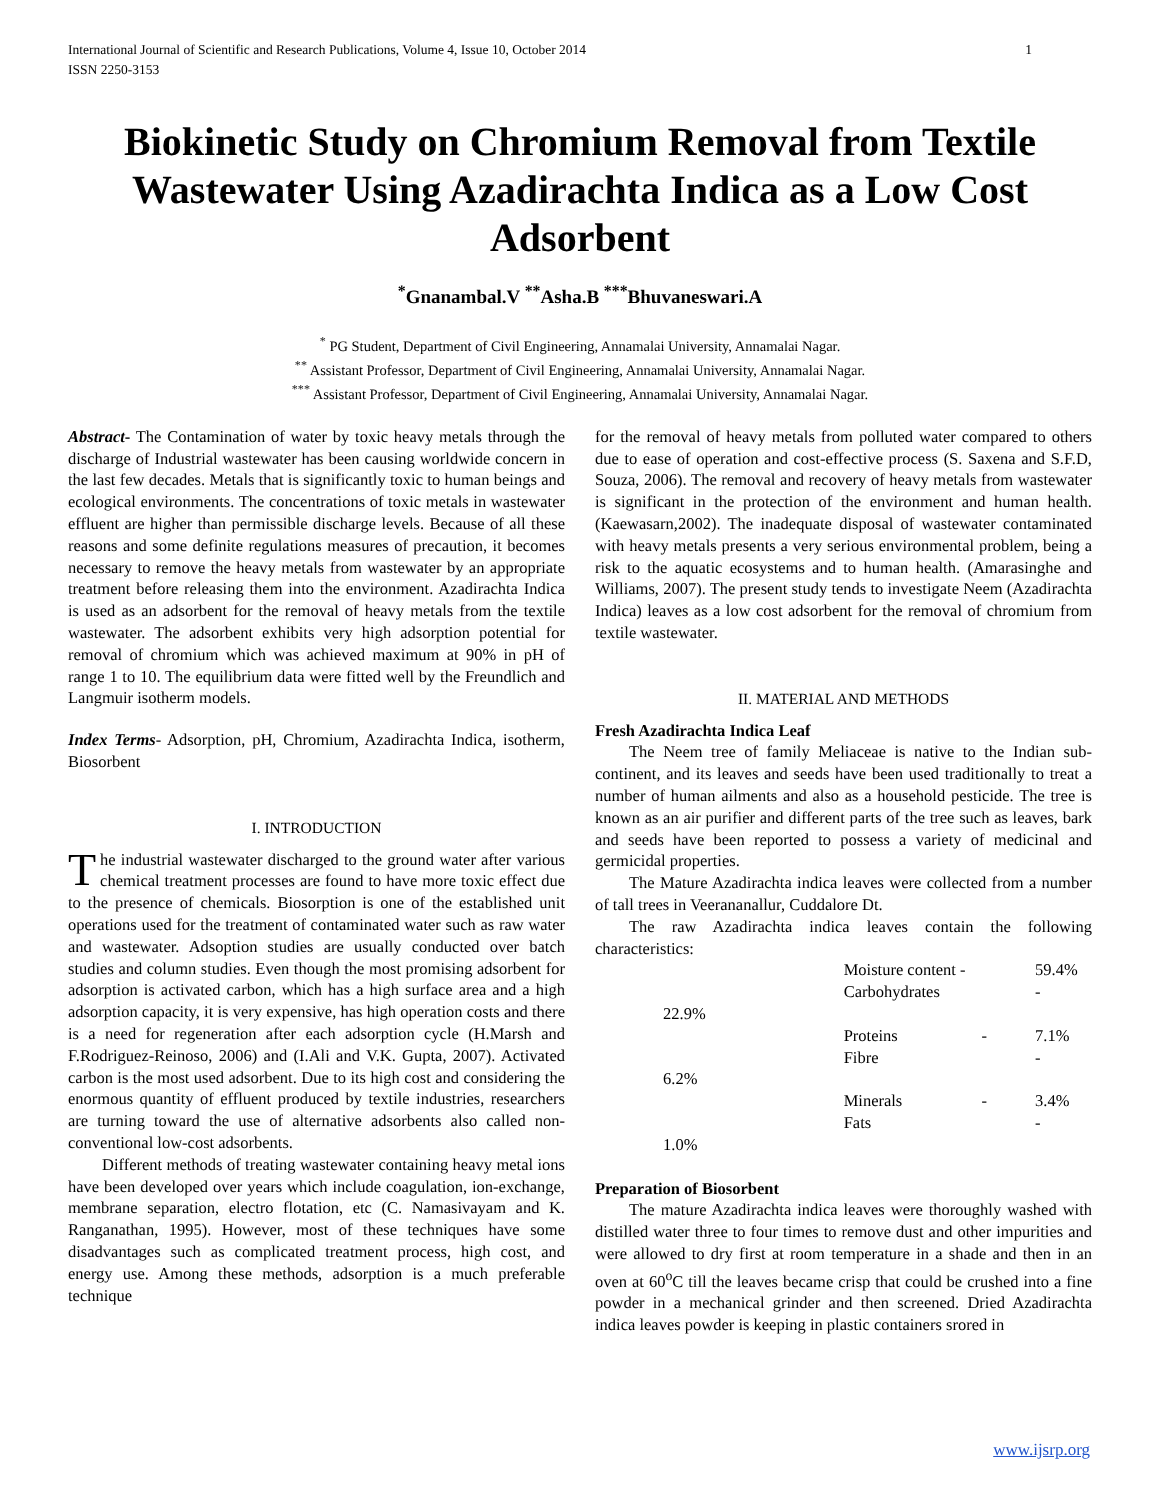International Journal of Scientific and Research Publications, Volume 4, Issue 10, October 2014
ISSN 2250-3153 1
Biokinetic Study on Chromium Removal from Textile Wastewater Using Azadirachta Indica as a Low Cost Adsorbent
<sup>*</sup> Gnanambal.V <sup>**</sup>Asha.B <sup>***</sup>Bhuvaneswari.A
<sup>*</sup> PG Student, Department of Civil Engineering, Annamalai University, Annamalai Nagar.
<sup>**</sup> Assistant Professor, Department of Civil Engineering, Annamalai University, Annamalai Nagar.
<sup>***</sup> Assistant Professor, Department of Civil Engineering, Annamalai University, Annamalai Nagar.
Abstract- The Contamination of water by toxic heavy metals through the discharge of Industrial wastewater has been causing worldwide concern in the last few decades. Metals that is significantly toxic to human beings and ecological environments. The concentrations of toxic metals in wastewater effluent are higher than permissible discharge levels. Because of all these reasons and some definite regulations measures of precaution, it becomes necessary to remove the heavy metals from wastewater by an appropriate treatment before releasing them into the environment. Azadirachta Indica is used as an adsorbent for the removal of heavy metals from the textile wastewater. The adsorbent exhibits very high adsorption potential for removal of chromium which was achieved maximum at 90% in pH of range 1 to 10. The equilibrium data were fitted well by the Freundlich and Langmuir isotherm models.
Index Terms- Adsorption, pH, Chromium, Azadirachta Indica, isotherm, Biosorbent
I. INTRODUCTION
The industrial wastewater discharged to the ground water after various chemical treatment processes are found to have more toxic effect due to the presence of chemicals. Biosorption is one of the established unit operations used for the treatment of contaminated water such as raw water and wastewater. Adsoption studies are usually conducted over batch studies and column studies. Even though the most promising adsorbent for adsorption is activated carbon, which has a high surface area and a high adsorption capacity, it is very expensive, has high operation costs and there is a need for regeneration after each adsorption cycle (H.Marsh and F.Rodriguez-Reinoso, 2006) and (I.Ali and V.K. Gupta, 2007). Activated carbon is the most used adsorbent. Due to its high cost and considering the enormous quantity of effluent produced by textile industries, researchers are turning toward the use of alternative adsorbents also called non-conventional low-cost adsorbents.
Different methods of treating wastewater containing heavy metal ions have been developed over years which include coagulation, ion-exchange, membrane separation, electro flotation, etc (C. Namasivayam and K. Ranganathan, 1995). However, most of these techniques have some disadvantages such as complicated treatment process, high cost, and energy use. Among these methods, adsorption is a much preferable technique
for the removal of heavy metals from polluted water compared to others due to ease of operation and cost-effective process (S. Saxena and S.F.D, Souza, 2006). The removal and recovery of heavy metals from wastewater is significant in the protection of the environment and human health. (Kaewasarn,2002). The inadequate disposal of wastewater contaminated with heavy metals presents a very serious environmental problem, being a risk to the aquatic ecosystems and to human health. (Amarasinghe and Williams, 2007). The present study tends to investigate Neem (Azadirachta Indica) leaves as a low cost adsorbent for the removal of chromium from textile wastewater.
II. MATERIAL AND METHODS
Fresh Azadirachta Indica Leaf
The Neem tree of family Meliaceae is native to the Indian sub-continent, and its leaves and seeds have been used traditionally to treat a number of human ailments and also as a household pesticide. The tree is known as an air purifier and different parts of the tree such as leaves, bark and seeds have been reported to possess a variety of medicinal and germicidal properties.
The Mature Azadirachta indica leaves were collected from a number of tall trees in Veerananallur, Cuddalore Dt.
The raw Azadirachta indica leaves contain the following characteristics:
| | Moisture content - | | 59.4% |
| | Carbohydrates | | - |
| 22.9% | | | |
| | Proteins | - | 7.1% |
| | Fibre | | - |
| 6.2% | | | |
| | Minerals | - | 3.4% |
| | Fats | | - |
| 1.0% | | | |
Preparation of Biosorbent
The mature Azadirachta indica leaves were thoroughly washed with distilled water three to four times to remove dust and other impurities and were allowed to dry first at room temperature in a shade and then in an oven at 60<sup>o</sup>C till the leaves became crisp that could be crushed into a fine powder in a mechanical grinder and then screened. Dried Azadirachta indica leaves powder is keeping in plastic containers srored in
www.ijsrp.org